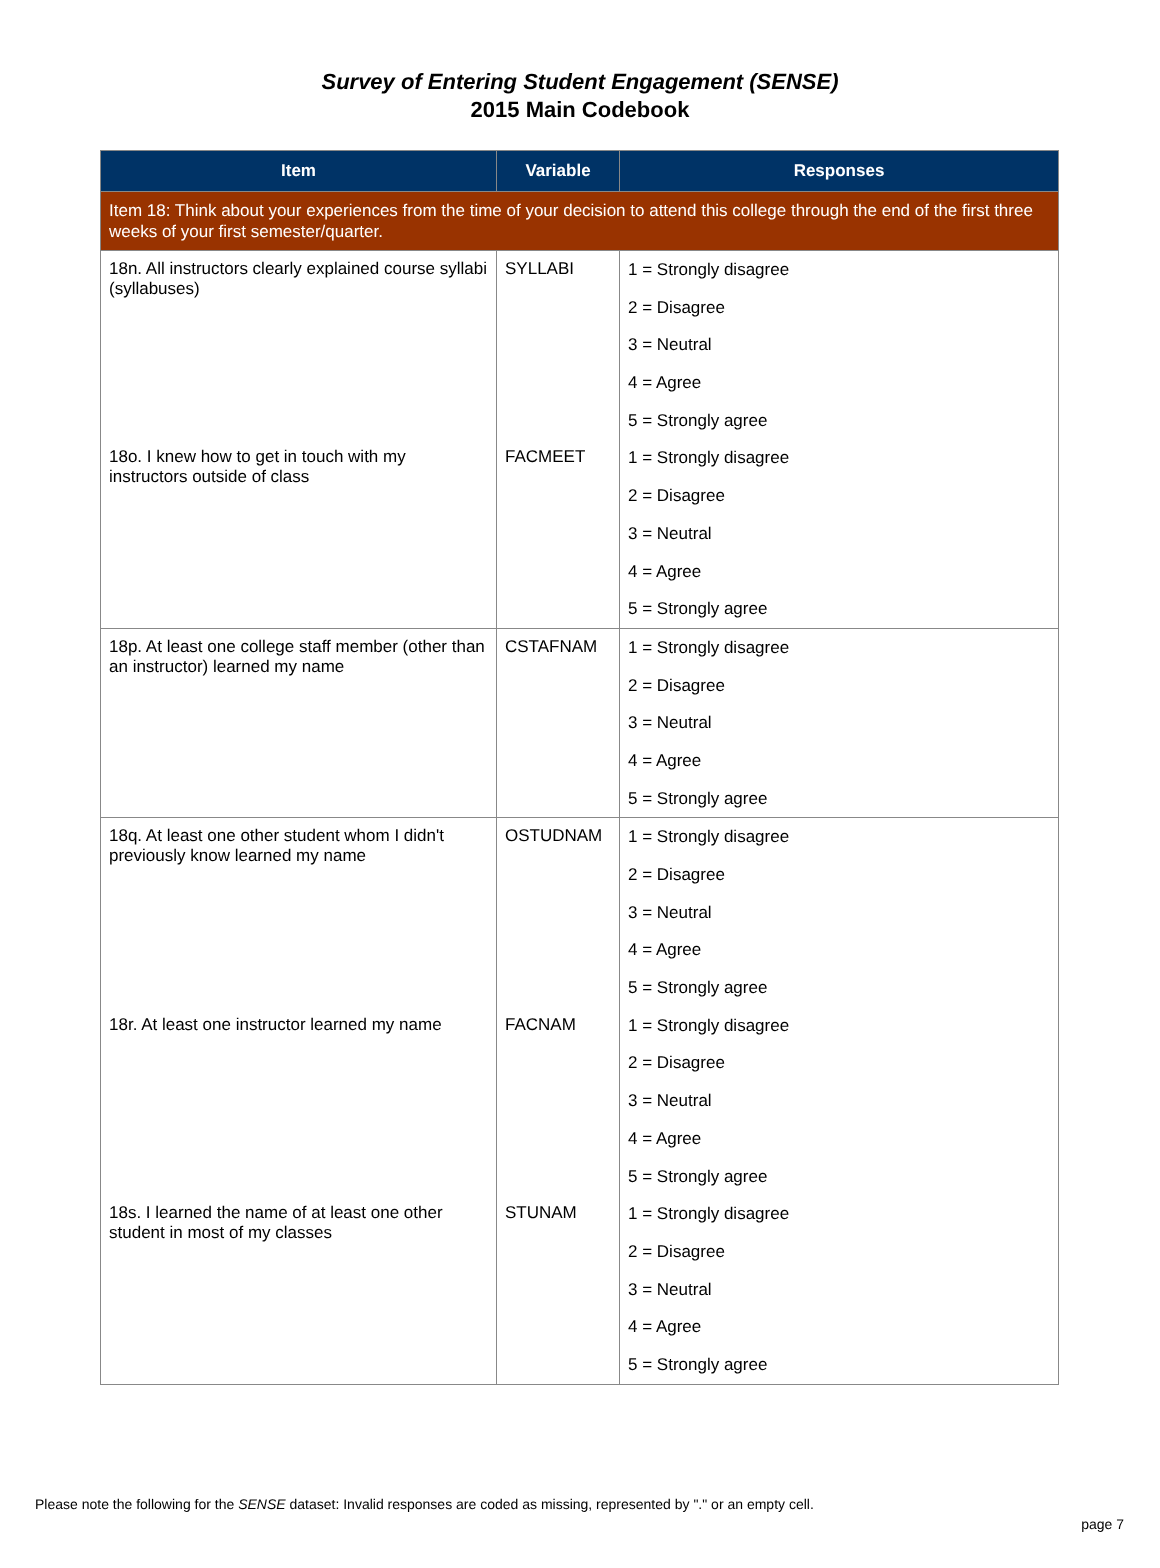Survey of Entering Student Engagement (SENSE)
2015 Main Codebook
| Item | Variable | Responses |
| --- | --- | --- |
| Item 18: Think about your experiences from the time of your decision to attend this college through the end of the first three weeks of your first semester/quarter. | | |
| 18n. All instructors clearly explained course syllabi (syllabuses) | SYLLABI | 1 = Strongly disagree |
| | | 2 = Disagree |
| | | 3 = Neutral |
| | | 4 = Agree |
| | | 5 = Strongly agree |
| 18o. I knew how to get in touch with my instructors outside of class | FACMEET | 1 = Strongly disagree |
| | | 2 = Disagree |
| | | 3 = Neutral |
| | | 4 = Agree |
| | | 5 = Strongly agree |
| 18p. At least one college staff member (other than an instructor) learned my name | CSTAFNAM | 1 = Strongly disagree |
| | | 2 = Disagree |
| | | 3 = Neutral |
| | | 4 = Agree |
| | | 5 = Strongly agree |
| 18q. At least one other student whom I didn't previously know learned my name | OSTUDNAM | 1 = Strongly disagree |
| | | 2 = Disagree |
| | | 3 = Neutral |
| | | 4 = Agree |
| | | 5 = Strongly agree |
| 18r. At least one instructor learned my name | FACNAM | 1 = Strongly disagree |
| | | 2 = Disagree |
| | | 3 = Neutral |
| | | 4 = Agree |
| | | 5 = Strongly agree |
| 18s. I learned the name of at least one other student in most of my classes | STUNAM | 1 = Strongly disagree |
| | | 2 = Disagree |
| | | 3 = Neutral |
| | | 4 = Agree |
| | | 5 = Strongly agree |
Please note the following for the SENSE dataset: Invalid responses are coded as missing, represented by "." or an empty cell.
page 7